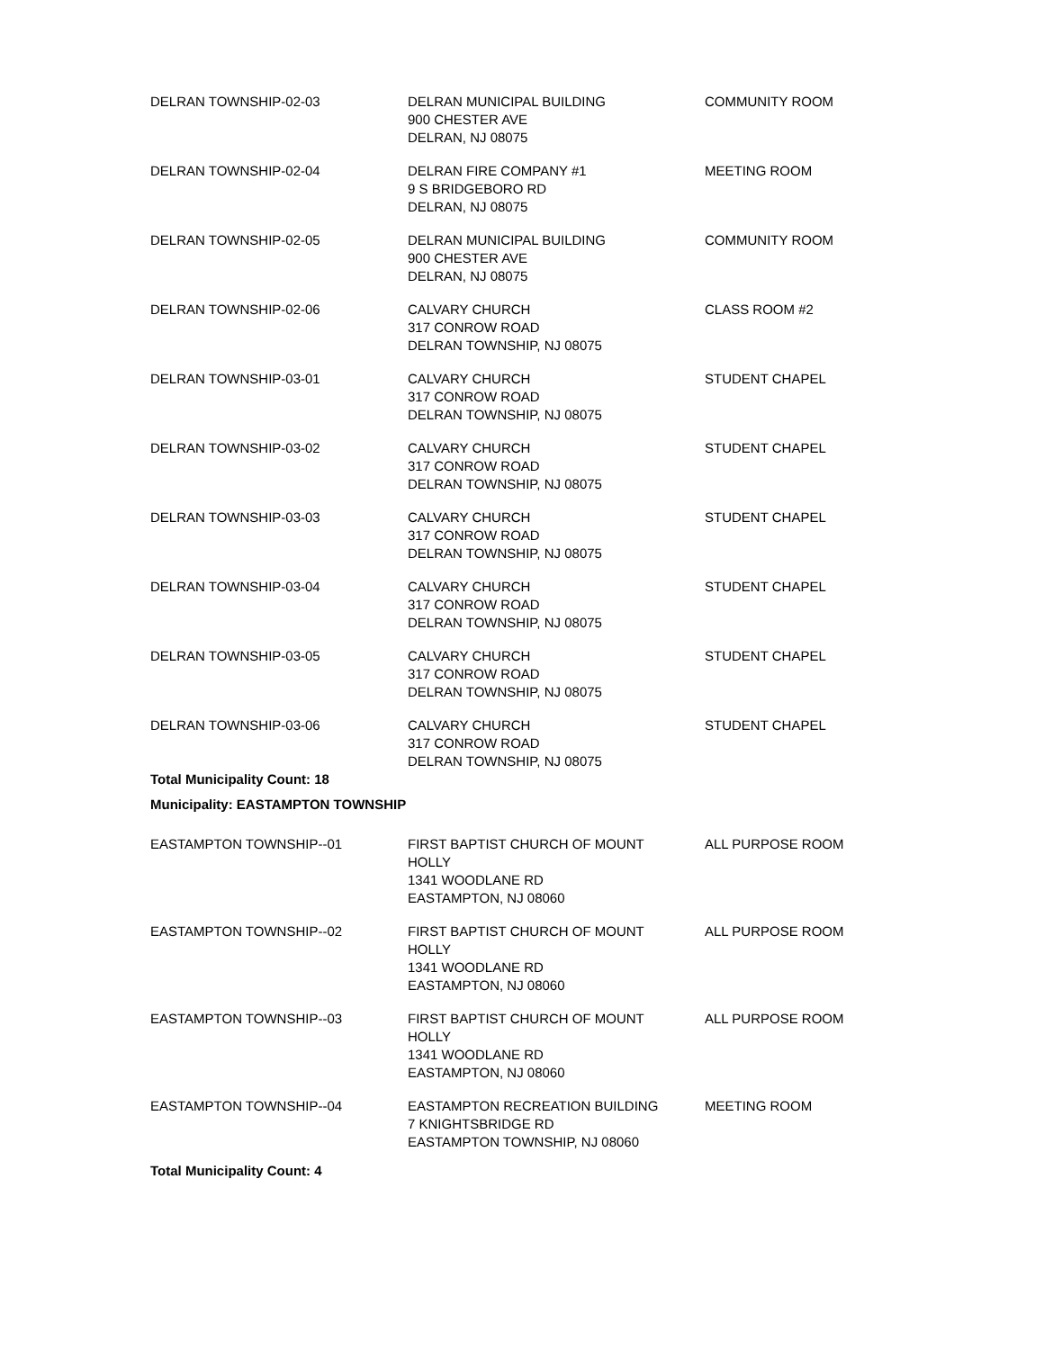| DELRAN TOWNSHIP-02-03 | DELRAN MUNICIPAL BUILDING 900 CHESTER AVE DELRAN, NJ 08075 | COMMUNITY ROOM |
| DELRAN TOWNSHIP-02-04 | DELRAN FIRE COMPANY #1 9 S BRIDGEBORO RD DELRAN, NJ 08075 | MEETING ROOM |
| DELRAN TOWNSHIP-02-05 | DELRAN MUNICIPAL BUILDING 900 CHESTER AVE DELRAN, NJ 08075 | COMMUNITY ROOM |
| DELRAN TOWNSHIP-02-06 | CALVARY CHURCH 317 CONROW ROAD DELRAN TOWNSHIP, NJ 08075 | CLASS ROOM #2 |
| DELRAN TOWNSHIP-03-01 | CALVARY CHURCH 317 CONROW ROAD DELRAN TOWNSHIP, NJ 08075 | STUDENT CHAPEL |
| DELRAN TOWNSHIP-03-02 | CALVARY CHURCH 317 CONROW ROAD DELRAN TOWNSHIP, NJ 08075 | STUDENT CHAPEL |
| DELRAN TOWNSHIP-03-03 | CALVARY CHURCH 317 CONROW ROAD DELRAN TOWNSHIP, NJ 08075 | STUDENT CHAPEL |
| DELRAN TOWNSHIP-03-04 | CALVARY CHURCH 317 CONROW ROAD DELRAN TOWNSHIP, NJ 08075 | STUDENT CHAPEL |
| DELRAN TOWNSHIP-03-05 | CALVARY CHURCH 317 CONROW ROAD DELRAN TOWNSHIP, NJ 08075 | STUDENT CHAPEL |
| DELRAN TOWNSHIP-03-06 | CALVARY CHURCH 317 CONROW ROAD DELRAN TOWNSHIP, NJ 08075 | STUDENT CHAPEL |
| Total Municipality Count: 18 | | |
| Municipality: EASTAMPTON TOWNSHIP | | |
| EASTAMPTON TOWNSHIP--01 | FIRST BAPTIST CHURCH OF MOUNT HOLLY 1341 WOODLANE RD EASTAMPTON, NJ 08060 | ALL PURPOSE ROOM |
| EASTAMPTON TOWNSHIP--02 | FIRST BAPTIST CHURCH OF MOUNT HOLLY 1341 WOODLANE RD EASTAMPTON, NJ 08060 | ALL PURPOSE ROOM |
| EASTAMPTON TOWNSHIP--03 | FIRST BAPTIST CHURCH OF MOUNT HOLLY 1341 WOODLANE RD EASTAMPTON, NJ 08060 | ALL PURPOSE ROOM |
| EASTAMPTON TOWNSHIP--04 | EASTAMPTON RECREATION BUILDING 7 KNIGHTSBRIDGE RD EASTAMPTON TOWNSHIP, NJ 08060 | MEETING ROOM |
| Total Municipality Count: 4 | | |